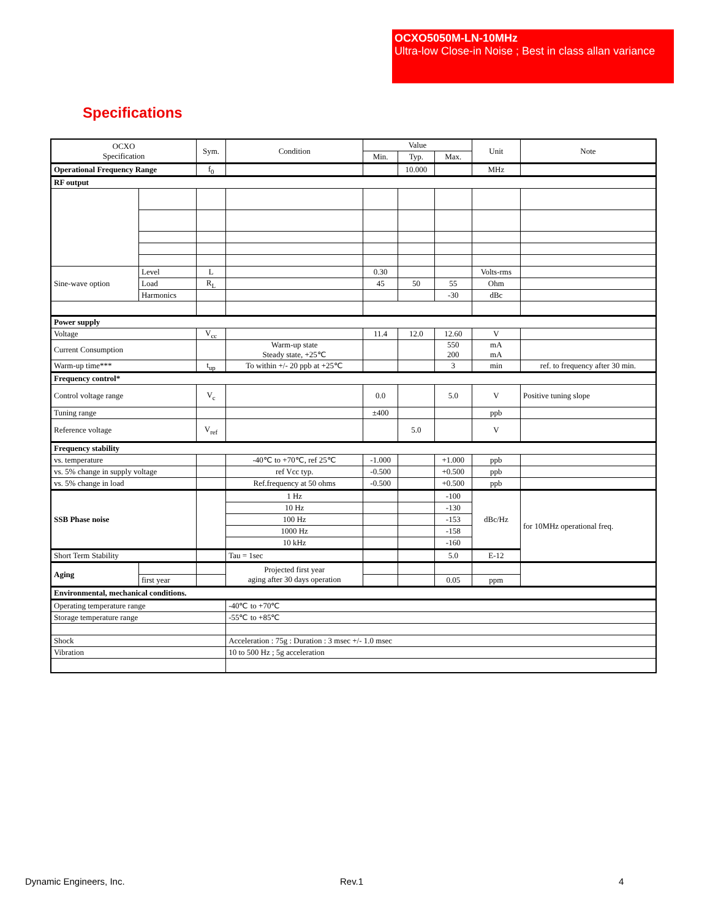OCXO5050M-LN-10MHz
Ultra-low Close-in Noise ; Best in class allan variance
Specifications
| OCXO Specification | | Sym. | Condition | Value | | | Unit | Note |
| --- | --- | --- | --- | --- | --- | --- | --- | --- |
| | | | | Min. | Typ. | Max. | | |
| Operational Frequency Range | | f<sub>0</sub> | | | 10.000 | | MHz | |
| RF output | | | | | | | | |
| Sine-wave option | Level | L | | 0.30 | | | Volts-rms | |
| | Load | R<sub>L</sub> | | 45 | 50 | 55 | Ohm | |
| | Harmonics | | | | | -30 | dBc | |
| Power supply | | | | | | | | |
| Voltage | | V<sub>cc</sub> | | 11.4 | 12.0 | 12.60 | V | |
| Current Consumption | | | Warm-up state Steady state, +25℃ | | | 550 200 | mA mA | |
| Warm-up time*** | | t<sub>up</sub> | To within +/- 20 ppb at +25℃ | | | 3 | min | ref. to frequency after 30 min. |
| Frequency control* | | | | | | | | |
| Control voltage range | | V<sub>c</sub> | | 0.0 | | 5.0 | V | Positive tuning slope |
| Tuning range | | | | ±400 | | | ppb | |
| Reference voltage | | V<sub>ref</sub> | | | 5.0 | | V | |
| Frequency stability | | | | | | | | |
| vs. temperature | | | -40℃ to +70℃, ref 25℃ | -1.000 | | +1.000 | ppb | |
| vs. 5% change in supply voltage | | | ref Vcc typ. | -0.500 | | +0.500 | ppb | |
| vs. 5% change in load | | | Ref.frequency at 50 ohms | -0.500 | | +0.500 | ppb | |
| SSB Phase noise | | | 1 Hz | | | -100 | dBc/Hz | for 10MHz operational freq. |
| | | | 10 Hz | | | -130 | | |
| | | | 100 Hz | | | -153 | | |
| | | | 1000 Hz | | | -158 | | |
| | | | 10 kHz | | | -160 | | |
| Short Term Stability | | | Tau = 1sec | | | 5.0 | E-12 | |
| Aging | | | Projected first year aging after 30 days operation | | | | | |
| | first year | | | | | 0.05 | ppm | |
| Environmental, mechanical conditions. | | | | | | | | |
| Operating temperature range | | | -40℃ to +70℃ | | | | | |
| Storage temperature range | | | -55℃ to +85℃ | | | | | |
| Shock | | | Acceleration : 75g : Duration : 3 msec +/- 1.0 msec | | | | | |
| Vibration | | | 10 to 500 Hz ; 5g acceleration | | | | | |
Dynamic Engineers, Inc. Rev.1 4